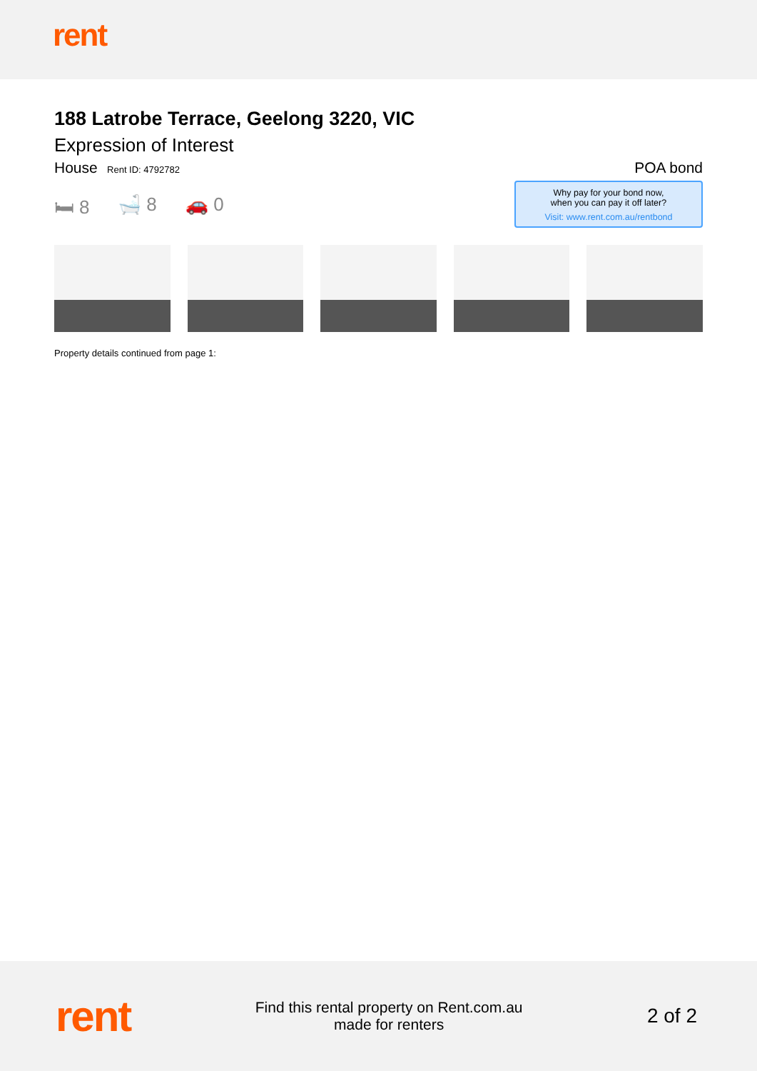rent
188 Latrobe Terrace, Geelong 3220, VIC
Expression of Interest
House Rent ID: 4792782
🛏 8 🛁 8 🚗 0
POA bond
Why pay for your bond now,
when you can pay it off later?
Visit: www.rent.com.au/rentbond
Property details continued from page 1:
rent
Find this rental property on Rent.com.au
made for renters
2 of 2